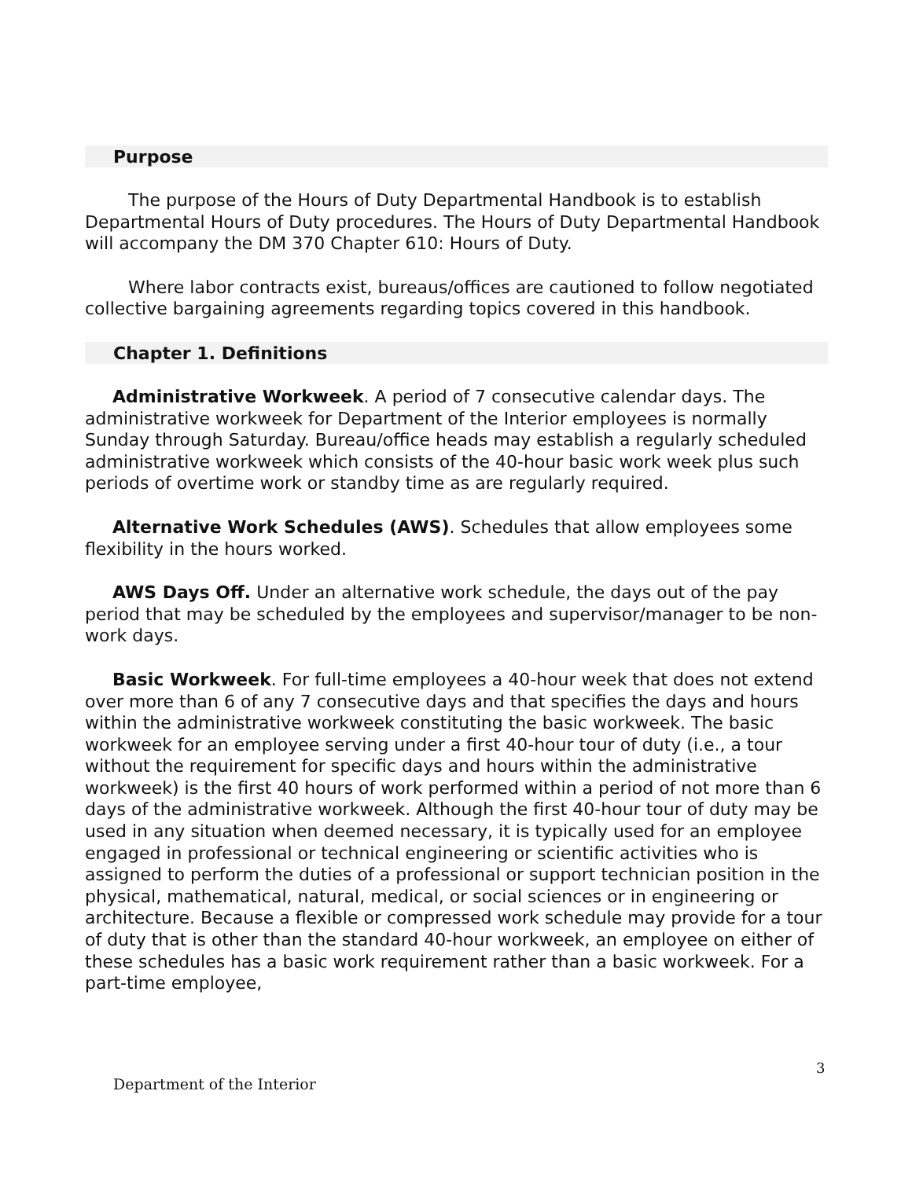Purpose
The purpose of the Hours of Duty Departmental Handbook is to establish Departmental Hours of Duty procedures. The Hours of Duty Departmental Handbook will accompany the DM 370 Chapter 610: Hours of Duty.
Where labor contracts exist, bureaus/offices are cautioned to follow negotiated collective bargaining agreements regarding topics covered in this handbook.
Chapter 1. Definitions
Administrative Workweek. A period of 7 consecutive calendar days. The administrative workweek for Department of the Interior employees is normally Sunday through Saturday. Bureau/office heads may establish a regularly scheduled administrative workweek which consists of the 40-hour basic work week plus such periods of overtime work or standby time as are regularly required.
Alternative Work Schedules (AWS). Schedules that allow employees some flexibility in the hours worked.
AWS Days Off. Under an alternative work schedule, the days out of the pay period that may be scheduled by the employees and supervisor/manager to be non-work days.
Basic Workweek. For full-time employees a 40-hour week that does not extend over more than 6 of any 7 consecutive days and that specifies the days and hours within the administrative workweek constituting the basic workweek. The basic workweek for an employee serving under a first 40-hour tour of duty (i.e., a tour without the requirement for specific days and hours within the administrative workweek) is the first 40 hours of work performed within a period of not more than 6 days of the administrative workweek. Although the first 40-hour tour of duty may be used in any situation when deemed necessary, it is typically used for an employee engaged in professional or technical engineering or scientific activities who is assigned to perform the duties of a professional or support technician position in the physical, mathematical, natural, medical, or social sciences or in engineering or architecture. Because a flexible or compressed work schedule may provide for a tour of duty that is other than the standard 40-hour workweek, an employee on either of these schedules has a basic work requirement rather than a basic workweek. For a part-time employee,
3
Department of the Interior